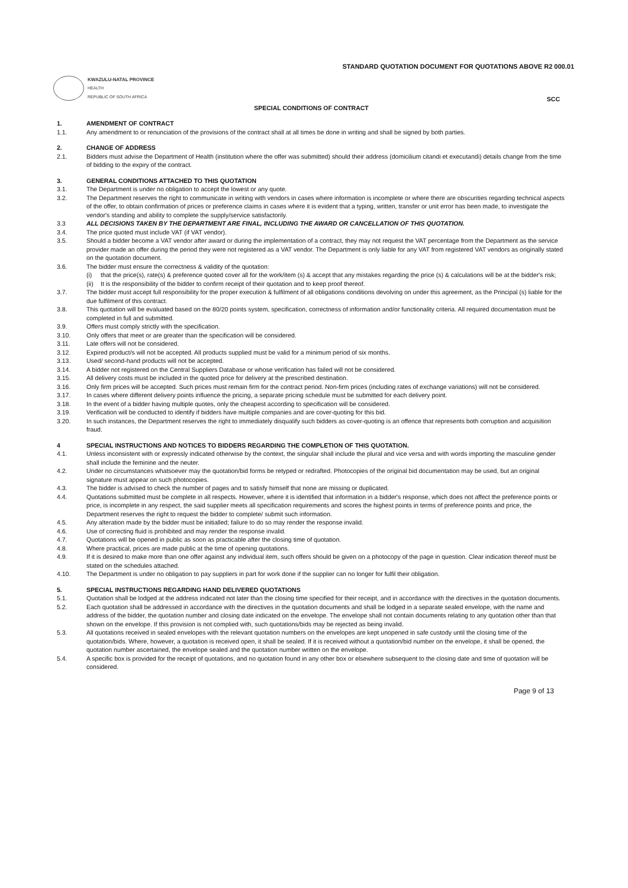STANDARD QUOTATION DOCUMENT FOR QUOTATIONS ABOVE R2 000.01
KWAZULU-NATAL PROVINCE
HEALTH
REPUBLIC OF SOUTH AFRICA
SCC
SPECIAL CONDITIONS OF CONTRACT
1. AMENDMENT OF CONTRACT
1.1. Any amendment to or renunciation of the provisions of the contract shall at all times be done in writing and shall be signed by both parties.
2. CHANGE OF ADDRESS
2.1. Bidders must advise the Department of Health (institution where the offer was submitted) should their address (domicilium citandi et executandi) details change from the time of bidding to the expiry of the contract.
3. GENERAL CONDITIONS ATTACHED TO THIS QUOTATION
3.1. The Department is under no obligation to accept the lowest or any quote.
3.2. The Department reserves the right to communicate in writing with vendors in cases where information is incomplete or where there are obscurities regarding technical aspects of the offer, to obtain confirmation of prices or preference claims in cases where it is evident that a typing, written, transfer or unit error has been made, to investigate the vendor's standing and ability to complete the supply/service satisfactorily.
3.3 ALL DECISIONS TAKEN BY THE DEPARTMENT ARE FINAL, INCLUDING THE AWARD OR CANCELLATION OF THIS QUOTATION.
3.4. The price quoted must include VAT (if VAT vendor).
3.5. Should a bidder become a VAT vendor after award or during the implementation of a contract, they may not request the VAT percentage from the Department as the service provider made an offer during the period they were not registered as a VAT vendor. The Department is only liable for any VAT from registered VAT vendors as originally stated on the quotation document.
3.6. The bidder must ensure the correctness & validity of the quotation:
(i) that the price(s), rate(s) & preference quoted cover all for the work/item (s) & accept that any mistakes regarding the price (s) & calculations will be at the bidder's risk;
(ii) It is the responsibility of the bidder to confirm receipt of their quotation and to keep proof thereof.
3.7. The bidder must accept full responsibility for the proper execution & fulfilment of all obligations conditions devolving on under this agreement, as the Principal (s) liable for the due fulfilment of this contract.
3.8. This quotation will be evaluated based on the 80/20 points system, specification, correctness of information and/or functionality criteria. All required documentation must be completed in full and submitted.
3.9. Offers must comply strictly with the specification.
3.10. Only offers that meet or are greater than the specification will be considered.
3.11. Late offers will not be considered.
3.12. Expired product/s will not be accepted. All products supplied must be valid for a minimum period of six months.
3.13. Used/ second-hand products will not be accepted.
3.14. A bidder not registered on the Central Suppliers Database or whose verification has failed will not be considered.
3.15. All delivery costs must be included in the quoted price for delivery at the prescribed destination.
3.16. Only firm prices will be accepted. Such prices must remain firm for the contract period. Non-firm prices (including rates of exchange variations) will not be considered.
3.17. In cases where different delivery points influence the pricing, a separate pricing schedule must be submitted for each delivery point.
3.18. In the event of a bidder having multiple quotes, only the cheapest according to specification will be considered.
3.19. Verification will be conducted to identify if bidders have multiple companies and are cover-quoting for this bid.
3.20. In such instances, the Department reserves the right to immediately disqualify such bidders as cover-quoting is an offence that represents both corruption and acquisition fraud.
4 SPECIAL INSTRUCTIONS AND NOTICES TO BIDDERS REGARDING THE COMPLETION OF THIS QUOTATION.
4.1. Unless inconsistent with or expressly indicated otherwise by the context, the singular shall include the plural and vice versa and with words importing the masculine gender shall include the feminine and the neuter.
4.2. Under no circumstances whatsoever may the quotation/bid forms be retyped or redrafted. Photocopies of the original bid documentation may be used, but an original signature must appear on such photocopies.
4.3. The bidder is advised to check the number of pages and to satisfy himself that none are missing or duplicated.
4.4. Quotations submitted must be complete in all respects. However, where it is identified that information in a bidder's response, which does not affect the preference points or price, is incomplete in any respect, the said supplier meets all specification requirements and scores the highest points in terms of preference points and price, the Department reserves the right to request the bidder to complete/ submit such information.
4.5. Any alteration made by the bidder must be initialled; failure to do so may render the response invalid.
4.6. Use of correcting fluid is prohibited and may render the response invalid.
4.7. Quotations will be opened in public as soon as practicable after the closing time of quotation.
4.8. Where practical, prices are made public at the time of opening quotations.
4.9. If it is desired to make more than one offer against any individual item, such offers should be given on a photocopy of the page in question. Clear indication thereof must be stated on the schedules attached.
4.10. The Department is under no obligation to pay suppliers in part for work done if the supplier can no longer for fulfil their obligation.
5. SPECIAL INSTRUCTIONS REGARDING HAND DELIVERED QUOTATIONS
5.1. Quotation shall be lodged at the address indicated not later than the closing time specified for their receipt, and in accordance with the directives in the quotation documents.
5.2. Each quotation shall be addressed in accordance with the directives in the quotation documents and shall be lodged in a separate sealed envelope, with the name and address of the bidder, the quotation number and closing date indicated on the envelope. The envelope shall not contain documents relating to any quotation other than that shown on the envelope. If this provision is not complied with, such quotations/bids may be rejected as being invalid.
5.3. All quotations received in sealed envelopes with the relevant quotation numbers on the envelopes are kept unopened in safe custody until the closing time of the quotation/bids. Where, however, a quotation is received open, it shall be sealed. If it is received without a quotation/bid number on the envelope, it shall be opened, the quotation number ascertained, the envelope sealed and the quotation number written on the envelope.
5.4. A specific box is provided for the receipt of quotations, and no quotation found in any other box or elsewhere subsequent to the closing date and time of quotation will be considered.
Page 9 of 13